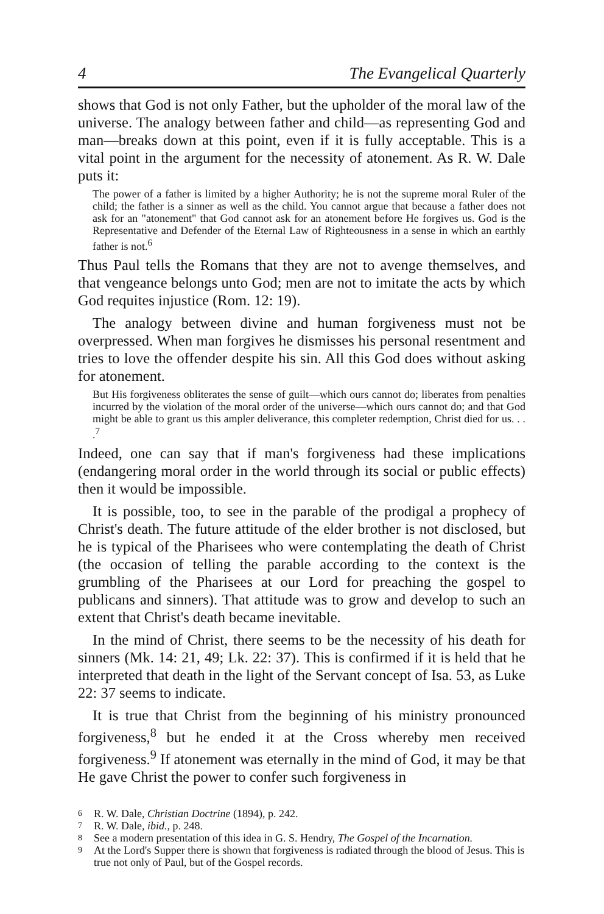4 The Evangelical Quarterly
shows that God is not only Father, but the upholder of the moral law of the universe. The analogy between father and child—as representing God and man—breaks down at this point, even if it is fully acceptable. This is a vital point in the argument for the necessity of atonement. As R. W. Dale puts it:
The power of a father is limited by a higher Authority; he is not the supreme moral Ruler of the child; the father is a sinner as well as the child. You cannot argue that because a father does not ask for an "atonement" that God cannot ask for an atonement before He forgives us. God is the Representative and Defender of the Eternal Law of Righteousness in a sense in which an earthly father is not.<sup>6</sup>
Thus Paul tells the Romans that they are not to avenge themselves, and that vengeance belongs unto God; men are not to imitate the acts by which God requites injustice (Rom. 12: 19).
The analogy between divine and human forgiveness must not be overpressed. When man forgives he dismisses his personal resentment and tries to love the offender despite his sin. All this God does without asking for atonement.
But His forgiveness obliterates the sense of guilt—which ours cannot do; liberates from penalties incurred by the violation of the moral order of the universe—which ours cannot do; and that God might be able to grant us this ampler deliverance, this completer redemption, Christ died for us. . . .<sup>7</sup>
Indeed, one can say that if man's forgiveness had these implications (endangering moral order in the world through its social or public effects) then it would be impossible.
It is possible, too, to see in the parable of the prodigal a prophecy of Christ's death. The future attitude of the elder brother is not disclosed, but he is typical of the Pharisees who were contemplating the death of Christ (the occasion of telling the parable according to the context is the grumbling of the Pharisees at our Lord for preaching the gospel to publicans and sinners). That attitude was to grow and develop to such an extent that Christ's death became inevitable.
In the mind of Christ, there seems to be the necessity of his death for sinners (Mk. 14: 21, 49; Lk. 22: 37). This is confirmed if it is held that he interpreted that death in the light of the Servant concept of Isa. 53, as Luke 22: 37 seems to indicate.
It is true that Christ from the beginning of his ministry pronounced forgiveness,<sup>8</sup> but he ended it at the Cross whereby men received forgiveness.<sup>9</sup> If atonement was eternally in the mind of God, it may be that He gave Christ the power to confer such forgiveness in
6 R. W. Dale, Christian Doctrine (1894), p. 242.
7 R. W. Dale, ibid., p. 248.
8 See a modern presentation of this idea in G. S. Hendry, The Gospel of the Incarnation.
9 At the Lord's Supper there is shown that forgiveness is radiated through the blood of Jesus. This is true not only of Paul, but of the Gospel records.